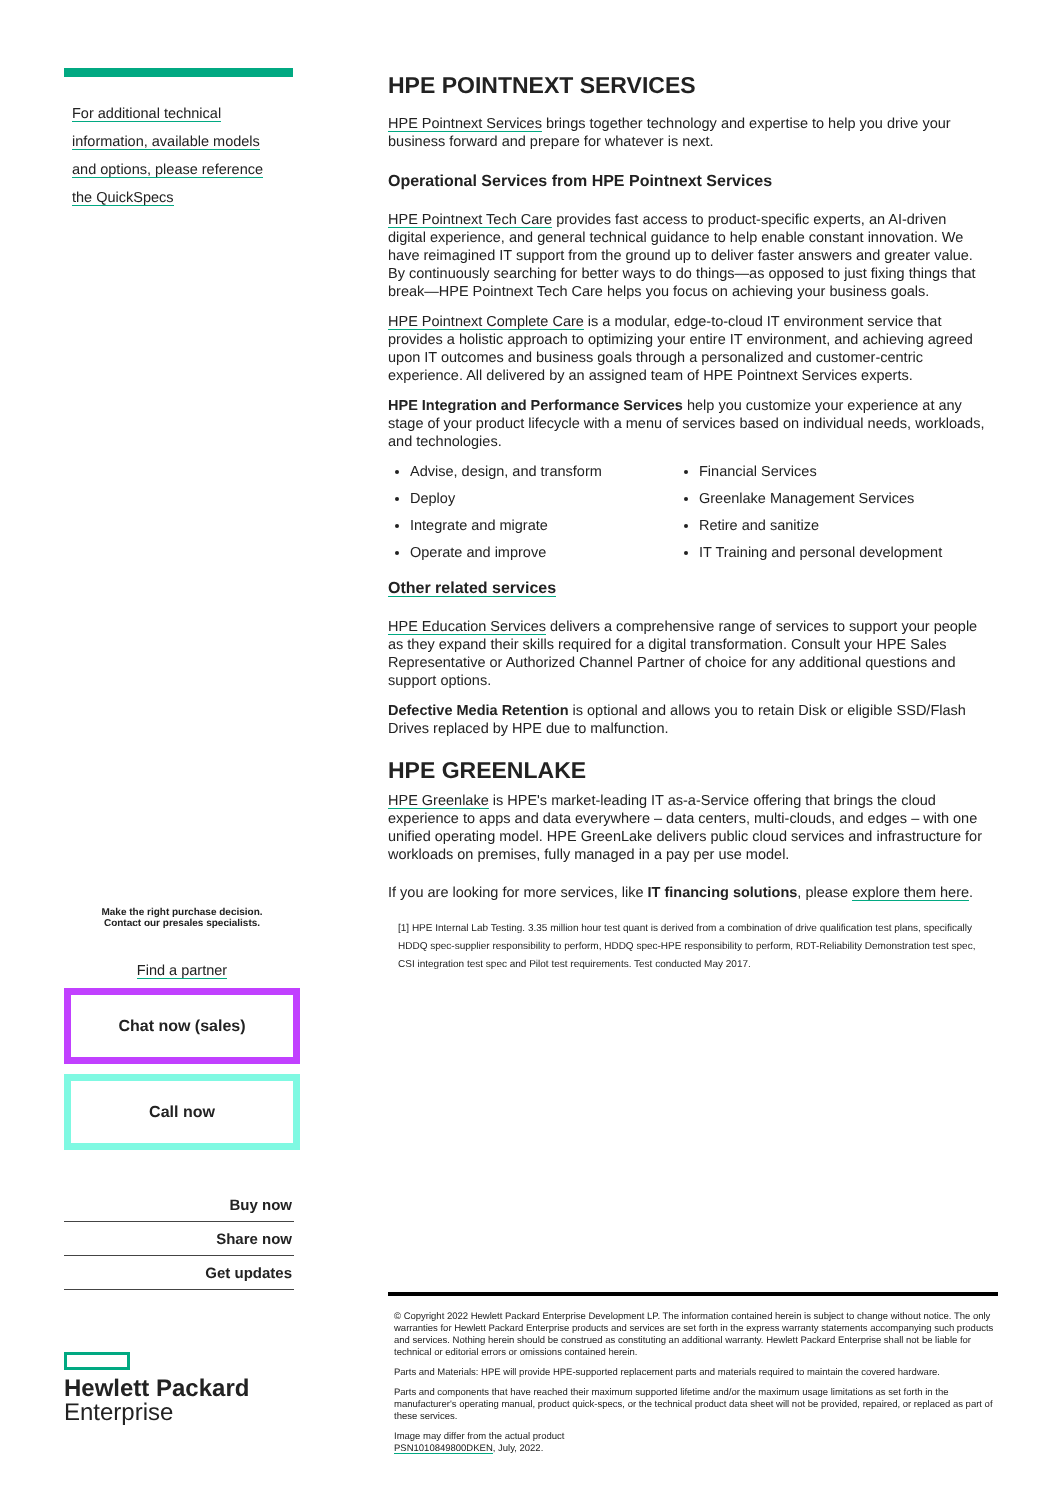For additional technical
information, available models
and options, please reference
the QuickSpecs
Make the right purchase decision.
Contact our presales specialists.
Find a partner
Chat now (sales)
Call now
Buy now
Share now
Get updates
Hewlett Packard
Enterprise
HPE POINTNEXT SERVICES
HPE Pointnext Services brings together technology and expertise to help you drive your business forward and prepare for whatever is next.
Operational Services from HPE Pointnext Services
HPE Pointnext Tech Care provides fast access to product-specific experts, an AI-driven digital experience, and general technical guidance to help enable constant innovation. We have reimagined IT support from the ground up to deliver faster answers and greater value. By continuously searching for better ways to do things—as opposed to just fixing things that break—HPE Pointnext Tech Care helps you focus on achieving your business goals.
HPE Pointnext Complete Care is a modular, edge-to-cloud IT environment service that provides a holistic approach to optimizing your entire IT environment, and achieving agreed upon IT outcomes and business goals through a personalized and customer-centric experience. All delivered by an assigned team of HPE Pointnext Services experts.
HPE Integration and Performance Services help you customize your experience at any stage of your product lifecycle with a menu of services based on individual needs, workloads, and technologies.
Advise, design, and transform
Financial Services
Deploy
Greenlake Management Services
Integrate and migrate
Retire and sanitize
Operate and improve
IT Training and personal development
Other related services
HPE Education Services delivers a comprehensive range of services to support your people as they expand their skills required for a digital transformation. Consult your HPE Sales Representative or Authorized Channel Partner of choice for any additional questions and support options.
Defective Media Retention is optional and allows you to retain Disk or eligible SSD/Flash Drives replaced by HPE due to malfunction.
HPE GREENLAKE
HPE Greenlake is HPE's market-leading IT as-a-Service offering that brings the cloud experience to apps and data everywhere – data centers, multi-clouds, and edges – with one unified operating model. HPE GreenLake delivers public cloud services and infrastructure for workloads on premises, fully managed in a pay per use model.
If you are looking for more services, like IT financing solutions, please explore them here.
[1] HPE Internal Lab Testing. 3.35 million hour test quant is derived from a combination of drive qualification test plans, specifically HDDQ spec-supplier responsibility to perform, HDDQ spec-HPE responsibility to perform, RDT-Reliability Demonstration test spec, CSI integration test spec and Pilot test requirements. Test conducted May 2017.
© Copyright 2022 Hewlett Packard Enterprise Development LP. The information contained herein is subject to change without notice. The only warranties for Hewlett Packard Enterprise products and services are set forth in the express warranty statements accompanying such products and services. Nothing herein should be construed as constituting an additional warranty. Hewlett Packard Enterprise shall not be liable for technical or editorial errors or omissions contained herein.
Parts and Materials: HPE will provide HPE-supported replacement parts and materials required to maintain the covered hardware.
Parts and components that have reached their maximum supported lifetime and/or the maximum usage limitations as set forth in the manufacturer's operating manual, product quick-specs, or the technical product data sheet will not be provided, repaired, or replaced as part of these services.
Image may differ from the actual product
PSN1010849800DKEN, July, 2022.